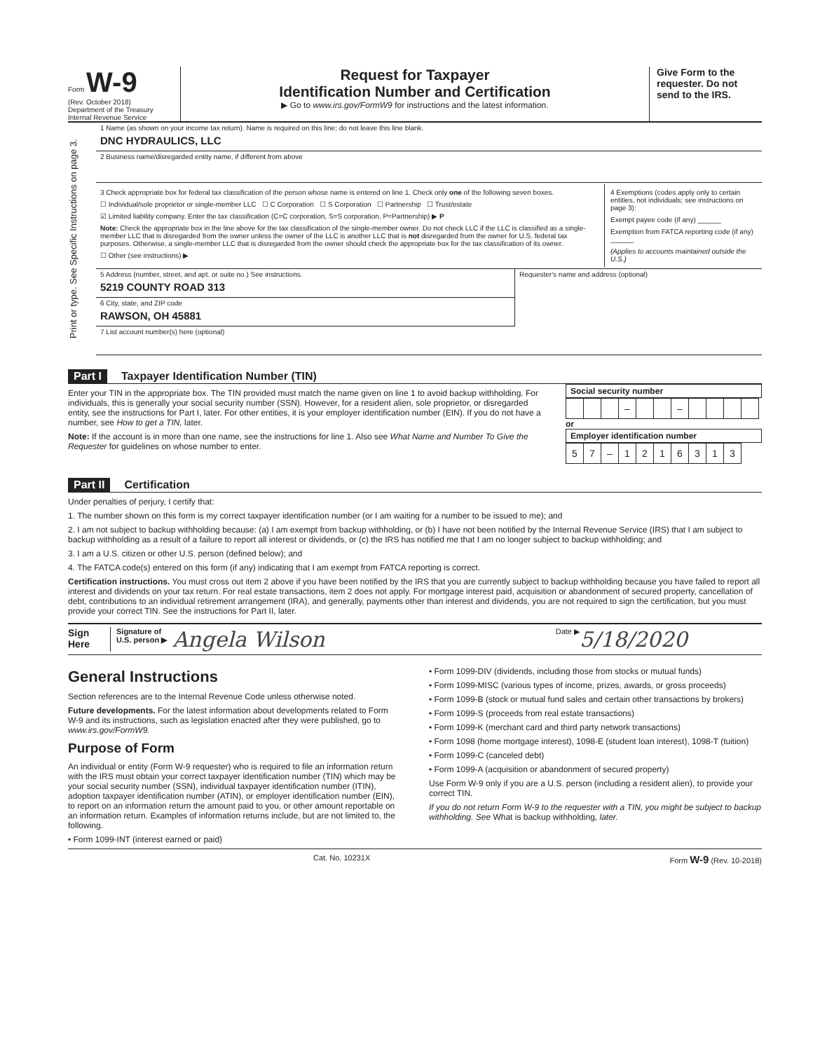Form W-9
(Rev. October 2018)
Department of the Treasury
Internal Revenue Service
Request for Taxpayer
Identification Number and Certification
▶ Go to www.irs.gov/FormW9 for instructions and the latest information.
Give Form to the requester. Do not send to the IRS.
Print or type. See Specific Instructions on page 3.
1 Name (as shown on your income tax return). Name is required on this line; do not leave this line blank.
DNC HYDRAULICS, LLC
2 Business name/disregarded entity name, if different from above
3 Check appropriate box for federal tax classification of the person whose name is entered on line 1. Check only one of the following seven boxes.
☐ Individual/sole proprietor or single-member LLC ☐ C Corporation ☐ S Corporation ☐ Partnership ☐ Trust/estate
☑ Limited liability company. Enter the tax classification (C=C corporation, S=S corporation, P=Partnership) ▶ P
Note: Check the appropriate box in the line above for the tax classification of the single-member owner. Do not check LLC if the LLC is classified as a single-member LLC that is disregarded from the owner unless the owner of the LLC is another LLC that is not disregarded from the owner for U.S. federal tax purposes. Otherwise, a single-member LLC that is disregarded from the owner should check the appropriate box for the tax classification of its owner.
☐ Other (see instructions) ▶
4 Exemptions (codes apply only to certain entities, not individuals; see instructions on page 3):
Exempt payee code (if any) ______
Exemption from FATCA reporting code (if any) ______
(Applies to accounts maintained outside the U.S.)
5 Address (number, street, and apt. or suite no.) See instructions.
5219 COUNTY ROAD 313
6 City, state, and ZIP code
RAWSON, OH 45881
Requester's name and address (optional)
7 List account number(s) here (optional)
Part I Taxpayer Identification Number (TIN)
Enter your TIN in the appropriate box. The TIN provided must match the name given on line 1 to avoid backup withholding. For individuals, this is generally your social security number (SSN). However, for a resident alien, sole proprietor, or disregarded entity, see the instructions for Part I, later. For other entities, it is your employer identification number (EIN). If you do not have a number, see How to get a TIN, later.
Note: If the account is in more than one name, see the instructions for line 1. Also see What Name and Number To Give the Requester for guidelines on whose number to enter.
Social security number
| | | | – | | | – | | | | |
or
Employer identification number
| 5 | 7 | – | 1 | 2 | 1 | 6 | 3 | 1 | 3 |
Part II Certification
Under penalties of perjury, I certify that:
1. The number shown on this form is my correct taxpayer identification number (or I am waiting for a number to be issued to me); and
2. I am not subject to backup withholding because: (a) I am exempt from backup withholding, or (b) I have not been notified by the Internal Revenue Service (IRS) that I am subject to backup withholding as a result of a failure to report all interest or dividends, or (c) the IRS has notified me that I am no longer subject to backup withholding; and
3. I am a U.S. citizen or other U.S. person (defined below); and
4. The FATCA code(s) entered on this form (if any) indicating that I am exempt from FATCA reporting is correct.
Certification instructions. You must cross out item 2 above if you have been notified by the IRS that you are currently subject to backup withholding because you have failed to report all interest and dividends on your tax return. For real estate transactions, item 2 does not apply. For mortgage interest paid, acquisition or abandonment of secured property, cancellation of debt, contributions to an individual retirement arrangement (IRA), and generally, payments other than interest and dividends, you are not required to sign the certification, but you must provide your correct TIN. See the instructions for Part II, later.
Sign Here Signature of
U.S. person ▶ Angela Wilson Date ▶ 5/18/2020
General Instructions
Section references are to the Internal Revenue Code unless otherwise noted.
Future developments. For the latest information about developments related to Form W-9 and its instructions, such as legislation enacted after they were published, go to www.irs.gov/FormW9.
Purpose of Form
An individual or entity (Form W-9 requester) who is required to file an information return with the IRS must obtain your correct taxpayer identification number (TIN) which may be your social security number (SSN), individual taxpayer identification number (ITIN), adoption taxpayer identification number (ATIN), or employer identification number (EIN), to report on an information return the amount paid to you, or other amount reportable on an information return. Examples of information returns include, but are not limited to, the following.
• Form 1099-INT (interest earned or paid)
• Form 1099-DIV (dividends, including those from stocks or mutual funds)
• Form 1099-MISC (various types of income, prizes, awards, or gross proceeds)
• Form 1099-B (stock or mutual fund sales and certain other transactions by brokers)
• Form 1099-S (proceeds from real estate transactions)
• Form 1099-K (merchant card and third party network transactions)
• Form 1098 (home mortgage interest), 1098-E (student loan interest), 1098-T (tuition)
• Form 1099-C (canceled debt)
• Form 1099-A (acquisition or abandonment of secured property)
Use Form W-9 only if you are a U.S. person (including a resident alien), to provide your correct TIN.
If you do not return Form W-9 to the requester with a TIN, you might be subject to backup withholding. See What is backup withholding, later.
Cat. No. 10231X Form W-9 (Rev. 10-2018)